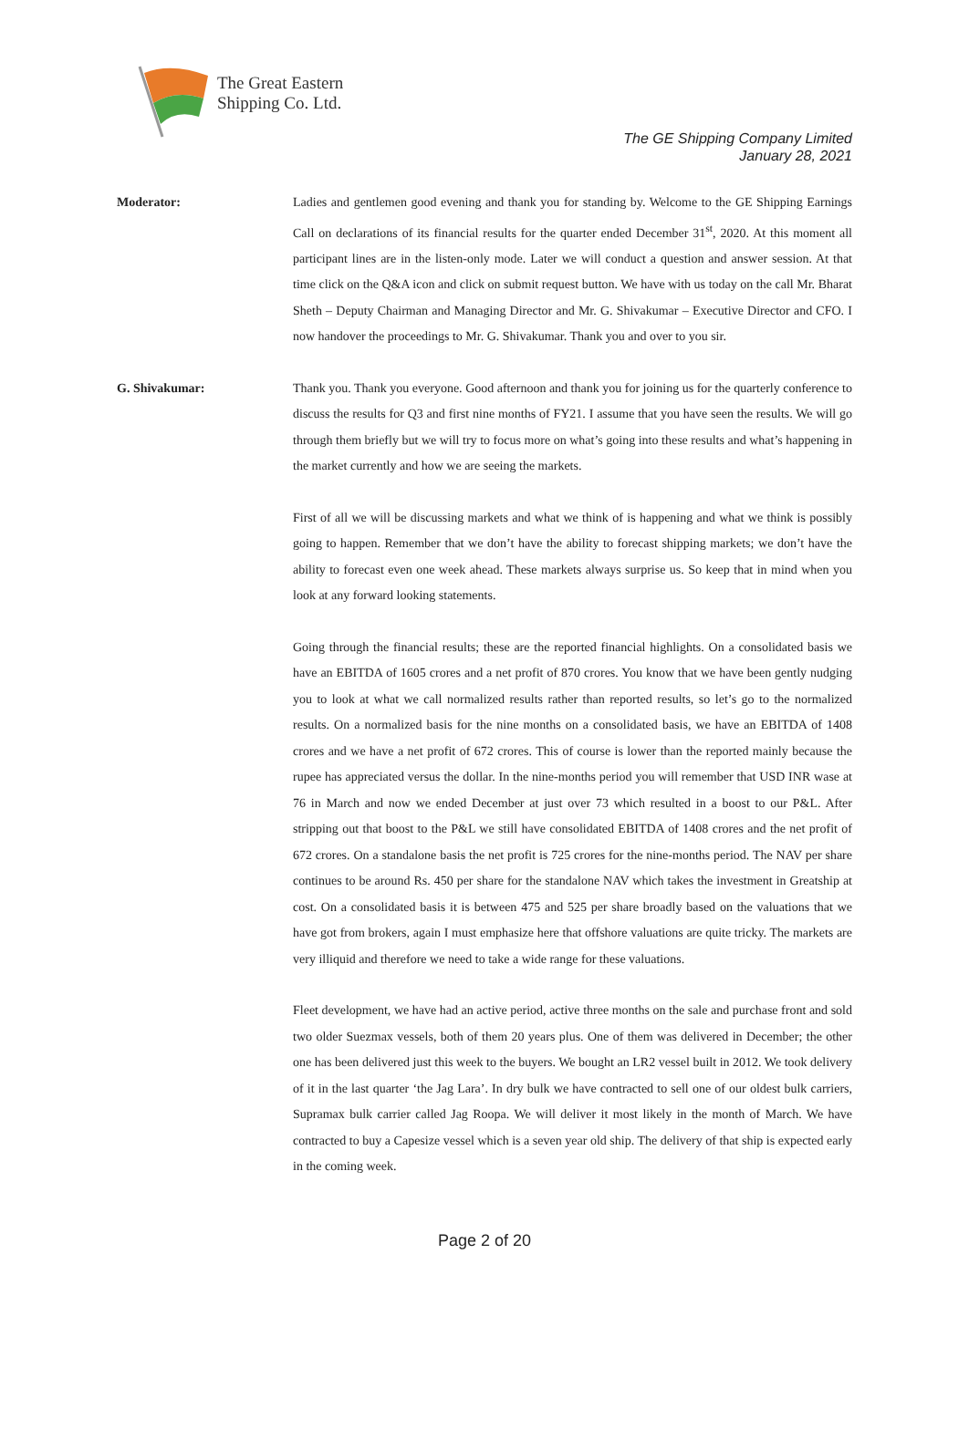The Great Eastern
Shipping Co. Ltd.
The GE Shipping Company Limited
January 28, 2021
Moderator: Ladies and gentlemen good evening and thank you for standing by. Welcome to the GE Shipping Earnings Call on declarations of its financial results for the quarter ended December 31<sup>st</sup>, 2020. At this moment all participant lines are in the listen-only mode. Later we will conduct a question and answer session. At that time click on the Q&A icon and click on submit request button. We have with us today on the call Mr. Bharat Sheth – Deputy Chairman and Managing Director and Mr. G. Shivakumar – Executive Director and CFO. I now handover the proceedings to Mr. G. Shivakumar. Thank you and over to you sir.
G. Shivakumar: Thank you. Thank you everyone. Good afternoon and thank you for joining us for the quarterly conference to discuss the results for Q3 and first nine months of FY21. I assume that you have seen the results. We will go through them briefly but we will try to focus more on what’s going into these results and what’s happening in the market currently and how we are seeing the markets.
First of all we will be discussing markets and what we think of is happening and what we think is possibly going to happen. Remember that we don’t have the ability to forecast shipping markets; we don’t have the ability to forecast even one week ahead. These markets always surprise us. So keep that in mind when you look at any forward looking statements.
Going through the financial results; these are the reported financial highlights. On a consolidated basis we have an EBITDA of 1605 crores and a net profit of 870 crores. You know that we have been gently nudging you to look at what we call normalized results rather than reported results, so let’s go to the normalized results. On a normalized basis for the nine months on a consolidated basis, we have an EBITDA of 1408 crores and we have a net profit of 672 crores. This of course is lower than the reported mainly because the rupee has appreciated versus the dollar. In the nine-months period you will remember that USD INR wase at 76 in March and now we ended December at just over 73 which resulted in a boost to our P&L. After stripping out that boost to the P&L we still have consolidated EBITDA of 1408 crores and the net profit of 672 crores. On a standalone basis the net profit is 725 crores for the nine-months period. The NAV per share continues to be around Rs. 450 per share for the standalone NAV which takes the investment in Greatship at cost. On a consolidated basis it is between 475 and 525 per share broadly based on the valuations that we have got from brokers, again I must emphasize here that offshore valuations are quite tricky. The markets are very illiquid and therefore we need to take a wide range for these valuations.
Fleet development, we have had an active period, active three months on the sale and purchase front and sold two older Suezmax vessels, both of them 20 years plus. One of them was delivered in December; the other one has been delivered just this week to the buyers. We bought an LR2 vessel built in 2012. We took delivery of it in the last quarter ‘the Jag Lara’. In dry bulk we have contracted to sell one of our oldest bulk carriers, Supramax bulk carrier called Jag Roopa. We will deliver it most likely in the month of March. We have contracted to buy a Capesize vessel which is a seven year old ship. The delivery of that ship is expected early in the coming week.
Page 2 of 20